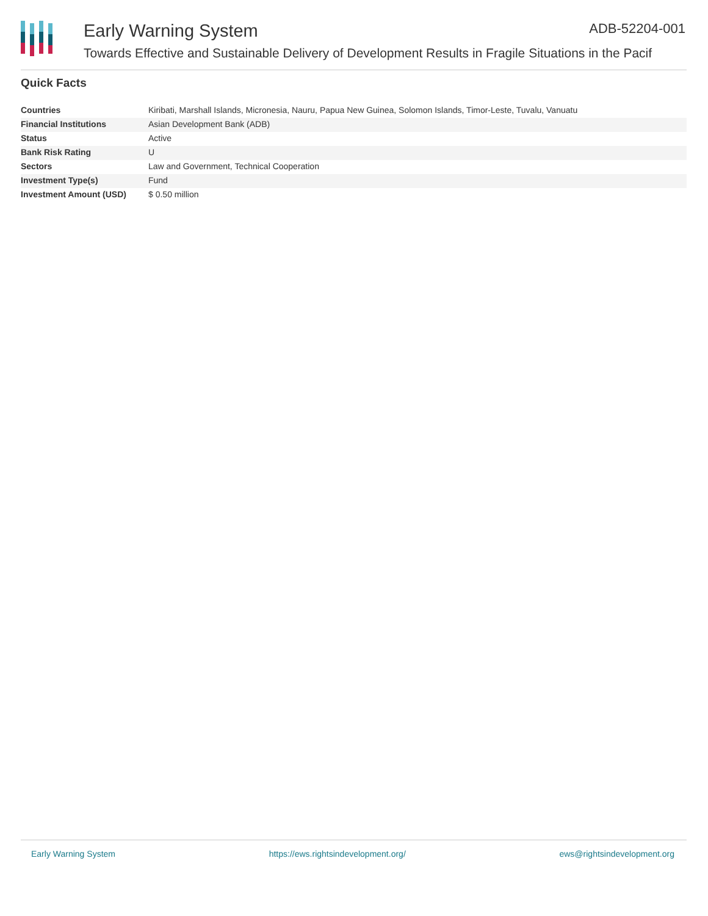Early Warning System ADB-52204-001
Towards Effective and Sustainable Delivery of Development Results in Fragile Situations in the Pacif
Quick Facts
| Countries | Kiribati, Marshall Islands, Micronesia, Nauru, Papua New Guinea, Solomon Islands, Timor-Leste, Tuvalu, Vanuatu |
| Financial Institutions | Asian Development Bank (ADB) |
| Status | Active |
| Bank Risk Rating | U |
| Sectors | Law and Government, Technical Cooperation |
| Investment Type(s) | Fund |
| Investment Amount (USD) | $ 0.50 million |
Early Warning System https://ews.rightsindevelopment.org/ ews@rightsindevelopment.org